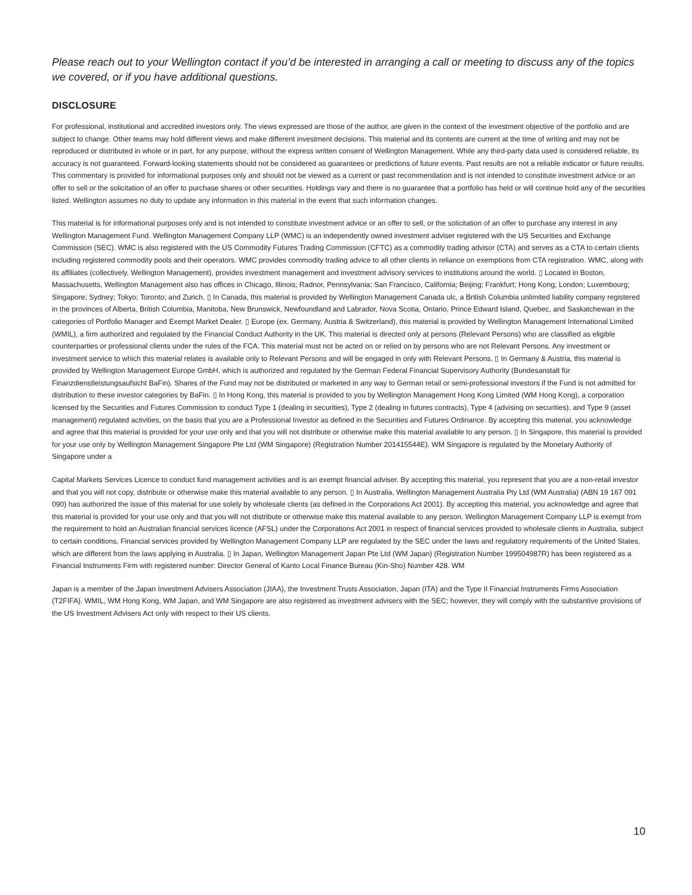Please reach out to your Wellington contact if you’d be interested in arranging a call or meeting to discuss any of the topics we covered, or if you have additional questions.
DISCLOSURE
For professional, institutional and accredited investors only. The views expressed are those of the author, are given in the context of the investment objective of the portfolio and are subject to change. Other teams may hold different views and make different investment decisions. This material and its contents are current at the time of writing and may not be reproduced or distributed in whole or in part, for any purpose, without the express written consent of Wellington Management. While any third-party data used is considered reliable, its accuracy is not guaranteed. Forward-looking statements should not be considered as guarantees or predictions of future events. Past results are not a reliable indicator or future results. This commentary is provided for informational purposes only and should not be viewed as a current or past recommendation and is not intended to constitute investment advice or an offer to sell or the solicitation of an offer to purchase shares or other securities. Holdings vary and there is no guarantee that a portfolio has held or will continue hold any of the securities listed. Wellington assumes no duty to update any information in this material in the event that such information changes.
This material is for informational purposes only and is not intended to constitute investment advice or an offer to sell, or the solicitation of an offer to purchase any interest in any Wellington Management Fund. Wellington Management Company LLP (WMC) is an independently owned investment adviser registered with the US Securities and Exchange Commission (SEC). WMC is also registered with the US Commodity Futures Trading Commission (CFTC) as a commodity trading advisor (CTA) and serves as a CTA to certain clients including registered commodity pools and their operators. WMC provides commodity trading advice to all other clients in reliance on exemptions from CTA registration. WMC, along with its affiliates (collectively, Wellington Management), provides investment management and investment advisory services to institutions around the world. ▯ Located in Boston, Massachusetts, Wellington Management also has offices in Chicago, Illinois; Radnor, Pennsylvania; San Francisco, California; Beijing; Frankfurt; Hong Kong; London; Luxembourg; Singapore; Sydney; Tokyo; Toronto; and Zurich. ▯ In Canada, this material is provided by Wellington Management Canada ulc, a British Columbia unlimited liability company registered in the provinces of Alberta, British Columbia, Manitoba, New Brunswick, Newfoundland and Labrador, Nova Scotia, Ontario, Prince Edward Island, Quebec, and Saskatchewan in the categories of Portfolio Manager and Exempt Market Dealer. ▯ Europe (ex. Germany, Austria & Switzerland), this material is provided by Wellington Management International Limited (WMIL), a firm authorized and regulated by the Financial Conduct Authority in the UK. This material is directed only at persons (Relevant Persons) who are classified as eligible counterparties or professional clients under the rules of the FCA. This material must not be acted on or relied on by persons who are not Relevant Persons. Any investment or investment service to which this material relates is available only to Relevant Persons and will be engaged in only with Relevant Persons. ▯ In Germany & Austria, this material is provided by Wellington Management Europe GmbH, which is authorized and regulated by the German Federal Financial Supervisory Authority (Bundesanstalt für Finanzdienstleistungsaufsicht BaFin). Shares of the Fund may not be distributed or marketed in any way to German retail or semi-professional investors if the Fund is not admitted for distribution to these investor categories by BaFin. ▯ In Hong Kong, this material is provided to you by Wellington Management Hong Kong Limited (WM Hong Kong), a corporation licensed by the Securities and Futures Commission to conduct Type 1 (dealing in securities), Type 2 (dealing in futures contracts), Type 4 (advising on securities), and Type 9 (asset management) regulated activities, on the basis that you are a Professional Investor as defined in the Securities and Futures Ordinance. By accepting this material, you acknowledge and agree that this material is provided for your use only and that you will not distribute or otherwise make this material available to any person. ▯ In Singapore, this material is provided for your use only by Wellington Management Singapore Pte Ltd (WM Singapore) (Registration Number 201415544E). WM Singapore is regulated by the Monetary Authority of Singapore under a
Capital Markets Services Licence to conduct fund management activities and is an exempt financial adviser. By accepting this material, you represent that you are a non-retail investor and that you will not copy, distribute or otherwise make this material available to any person. ▯ In Australia, Wellington Management Australia Pty Ltd (WM Australia) (ABN 19 167 091 090) has authorized the issue of this material for use solely by wholesale clients (as defined in the Corporations Act 2001). By accepting this material, you acknowledge and agree that this material is provided for your use only and that you will not distribute or otherwise make this material available to any person. Wellington Management Company LLP is exempt from the requirement to hold an Australian financial services licence (AFSL) under the Corporations Act 2001 in respect of financial services provided to wholesale clients in Australia, subject to certain conditions. Financial services provided by Wellington Management Company LLP are regulated by the SEC under the laws and regulatory requirements of the United States, which are different from the laws applying in Australia. ▯ In Japan, Wellington Management Japan Pte Ltd (WM Japan) (Registration Number 199504987R) has been registered as a Financial Instruments Firm with registered number: Director General of Kanto Local Finance Bureau (Kin-Sho) Number 428. WM
Japan is a member of the Japan Investment Advisers Association (JIAA), the Investment Trusts Association, Japan (ITA) and the Type II Financial Instruments Firms Association (T2FIFA). WMIL, WM Hong Kong, WM Japan, and WM Singapore are also registered as investment advisers with the SEC; however, they will comply with the substantive provisions of the US Investment Advisers Act only with respect to their US clients.
10